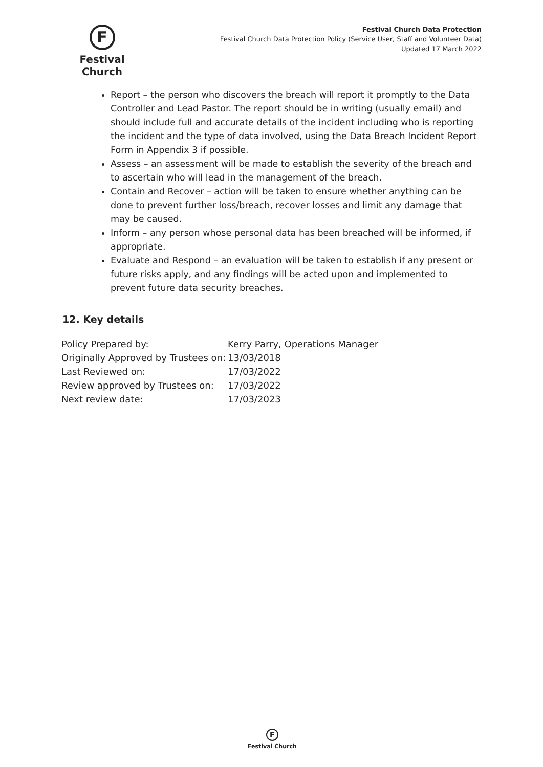F
Festival Church
Festival Church Data Protection
Festival Church Data Protection Policy (Service User, Staff and Volunteer Data)
Updated 17 March 2022
Report – the person who discovers the breach will report it promptly to the Data Controller and Lead Pastor. The report should be in writing (usually email) and should include full and accurate details of the incident including who is reporting the incident and the type of data involved, using the Data Breach Incident Report Form in Appendix 3 if possible.
Assess – an assessment will be made to establish the severity of the breach and to ascertain who will lead in the management of the breach.
Contain and Recover – action will be taken to ensure whether anything can be done to prevent further loss/breach, recover losses and limit any damage that may be caused.
Inform – any person whose personal data has been breached will be informed, if appropriate.
Evaluate and Respond – an evaluation will be taken to establish if any present or future risks apply, and any findings will be acted upon and implemented to prevent future data security breaches.
12. Key details
| Policy Prepared by: | Kerry Parry, Operations Manager |
| Originally Approved by Trustees on: | 13/03/2018 |
| Last Reviewed on: | 17/03/2022 |
| Review approved by Trustees on: | 17/03/2022 |
| Next review date: | 17/03/2023 |
F
Festival Church